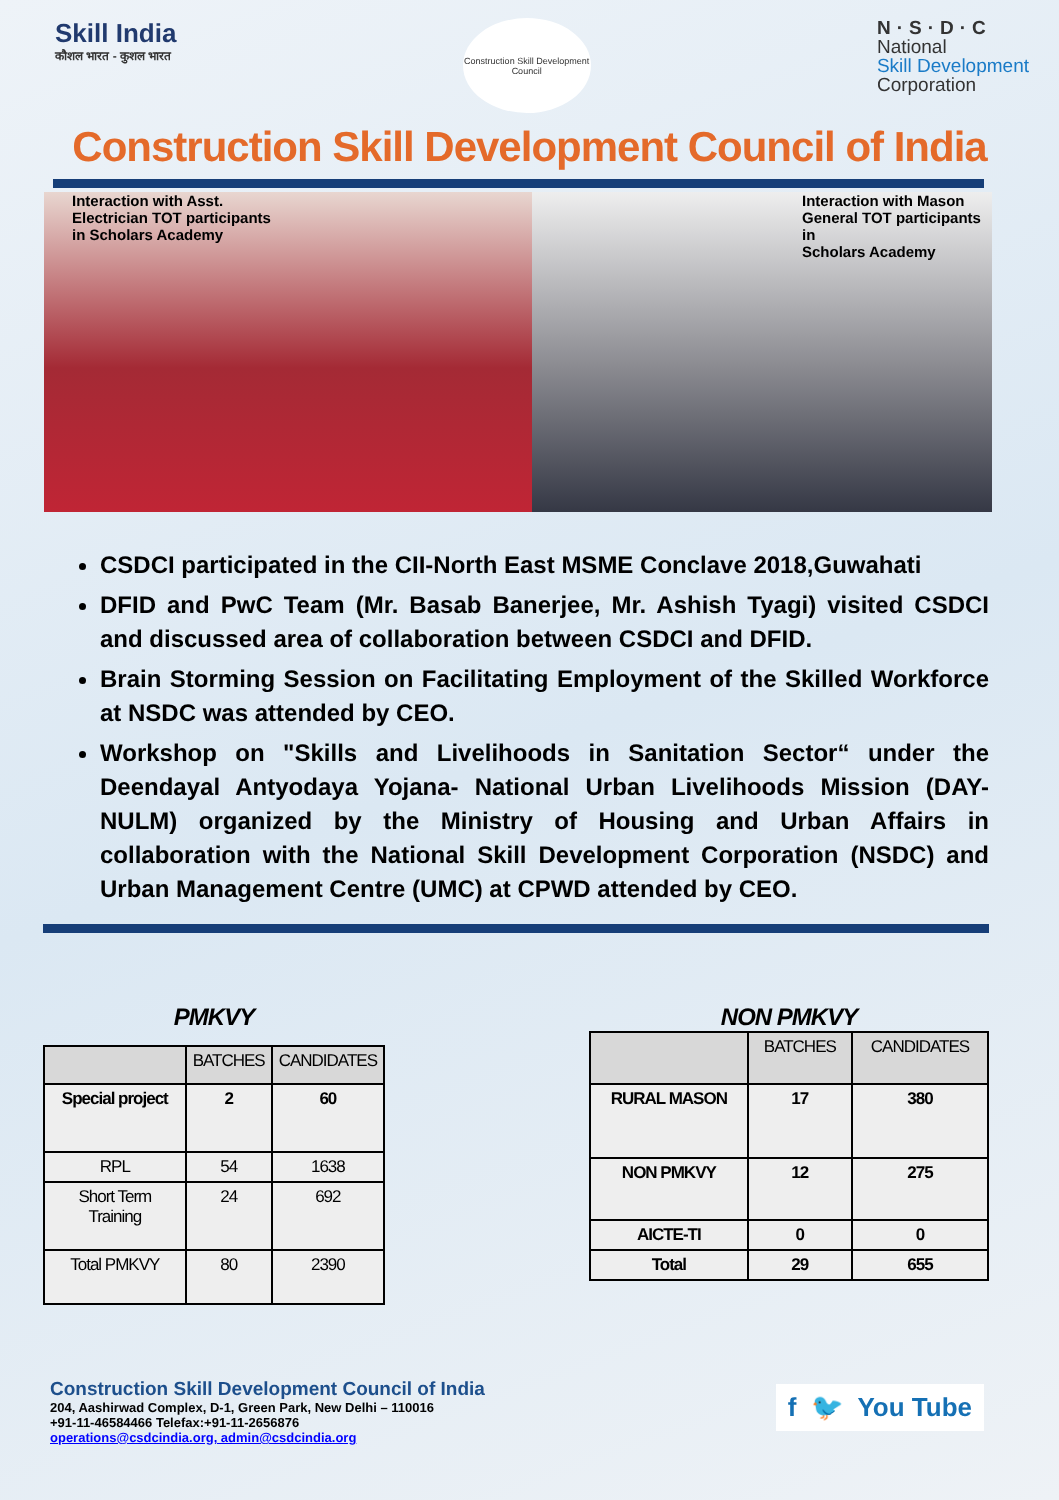Skill India
कौशल भारत - कुशल भारत
Construction Skill Development Council
N·S·D·C
National
Skill Development
Corporation
Construction Skill Development Council of India
Interaction with Asst.
Electrician TOT participants
in Scholars Academy
Interaction with Mason
General TOT participants in
Scholars Academy
CSDCI participated in the CII-North East MSME Conclave 2018,Guwahati
DFID and PwC Team (Mr. Basab Banerjee, Mr. Ashish Tyagi) visited CSDCI and discussed area of collaboration between CSDCI and DFID.
Brain Storming Session on Facilitating Employment of the Skilled Workforce at NSDC was attended by CEO.
Workshop on "Skills and Livelihoods in Sanitation Sector“ under the Deendayal Antyodaya Yojana- National Urban Livelihoods Mission (DAY-NULM) organized by the Ministry of Housing and Urban Affairs in collaboration with the National Skill Development Corporation (NSDC) and Urban Management Centre (UMC) at CPWD attended by CEO.
PMKVY
| | BATCHES | CANDIDATES |
| --- | --- | --- |
| Special project | 2 | 60 |
| RPL | 54 | 1638 |
| Short Term Training | 24 | 692 |
| Total PMKVY | 80 | 2390 |
NON PMKVY
| | BATCHES | CANDIDATES |
| --- | --- | --- |
| RURAL MASON | 17 | 380 |
| NON PMKVY | 12 | 275 |
| AICTE-TI | 0 | 0 |
| Total | 29 | 655 |
Construction Skill Development Council of India
204, Aashirwad Complex, D-1, Green Park, New Delhi – 110016
+91-11-46584466 Telefax:+91-11-2656876
operations@csdcindia.org, admin@csdcindia.org
f 🐦 You Tube